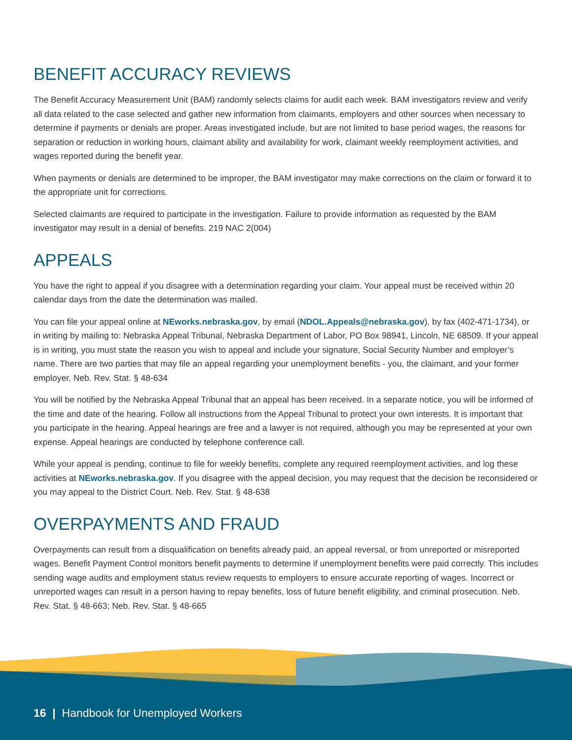BENEFIT ACCURACY REVIEWS
The Benefit Accuracy Measurement Unit (BAM) randomly selects claims for audit each week. BAM investigators review and verify all data related to the case selected and gather new information from claimants, employers and other sources when necessary to determine if payments or denials are proper. Areas investigated include, but are not limited to base period wages, the reasons for separation or reduction in working hours, claimant ability and availability for work, claimant weekly reemployment activities, and wages reported during the benefit year.
When payments or denials are determined to be improper, the BAM investigator may make corrections on the claim or forward it to the appropriate unit for corrections.
Selected claimants are required to participate in the investigation. Failure to provide information as requested by the BAM investigator may result in a denial of benefits. 219 NAC 2(004)
APPEALS
You have the right to appeal if you disagree with a determination regarding your claim. Your appeal must be received within 20 calendar days from the date the determination was mailed.
You can file your appeal online at NEworks.nebraska.gov, by email (NDOL.Appeals@nebraska.gov), by fax (402-471-1734), or in writing by mailing to: Nebraska Appeal Tribunal, Nebraska Department of Labor, PO Box 98941, Lincoln, NE 68509. If your appeal is in writing, you must state the reason you wish to appeal and include your signature, Social Security Number and employer’s name. There are two parties that may file an appeal regarding your unemployment benefits - you, the claimant, and your former employer. Neb. Rev. Stat. § 48-634
You will be notified by the Nebraska Appeal Tribunal that an appeal has been received. In a separate notice, you will be informed of the time and date of the hearing. Follow all instructions from the Appeal Tribunal to protect your own interests. It is important that you participate in the hearing. Appeal hearings are free and a lawyer is not required, although you may be represented at your own expense. Appeal hearings are conducted by telephone conference call.
While your appeal is pending, continue to file for weekly benefits, complete any required reemployment activities, and log these activities at NEworks.nebraska.gov. If you disagree with the appeal decision, you may request that the decision be reconsidered or you may appeal to the District Court. Neb. Rev. Stat. § 48-638
OVERPAYMENTS AND FRAUD
Overpayments can result from a disqualification on benefits already paid, an appeal reversal, or from unreported or misreported wages. Benefit Payment Control monitors benefit payments to determine if unemployment benefits were paid correctly. This includes sending wage audits and employment status review requests to employers to ensure accurate reporting of wages. Incorrect or unreported wages can result in a person having to repay benefits, loss of future benefit eligibility, and criminal prosecution. Neb. Rev. Stat. § 48-663; Neb. Rev. Stat. § 48-665
16 | Handbook for Unemployed Workers